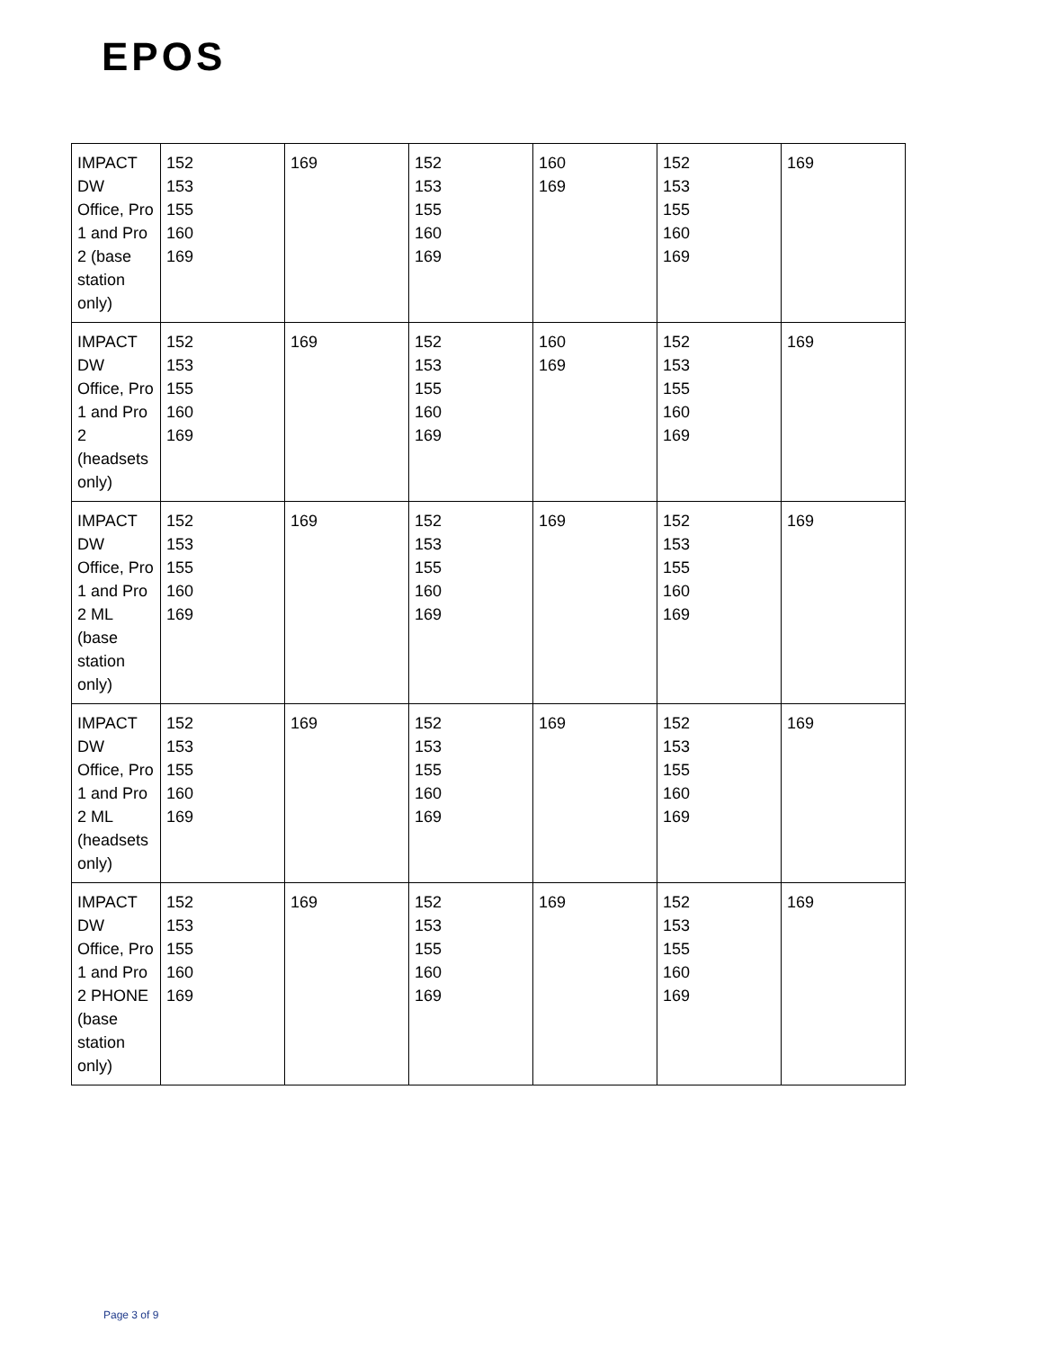EPOS
| IMPACT DW Office, Pro 1 and Pro 2 (base station only) | 152 153 155 160 169 | 169 | 152 153 155 160 169 | 160 169 | 152 153 155 160 169 | 169 |
| IMPACT DW Office, Pro 1 and Pro 2 (headsets only) | 152 153 155 160 169 | 169 | 152 153 155 160 169 | 160 169 | 152 153 155 160 169 | 169 |
| IMPACT DW Office, Pro 1 and Pro 2 ML (base station only) | 152 153 155 160 169 | 169 | 152 153 155 160 169 | 169 | 152 153 155 160 169 | 169 |
| IMPACT DW Office, Pro 1 and Pro 2 ML (headsets only) | 152 153 155 160 169 | 169 | 152 153 155 160 169 | 169 | 152 153 155 160 169 | 169 |
| IMPACT DW Office, Pro 1 and Pro 2 PHONE (base station only) | 152 153 155 160 169 | 169 | 152 153 155 160 169 | 169 | 152 153 155 160 169 | 169 |
Page 3 of 9